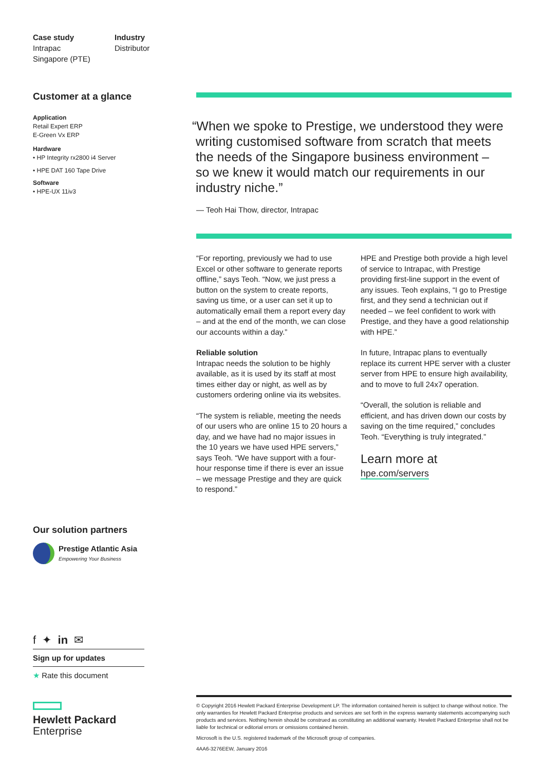Case study
Intrapac
Singapore (PTE)
Industry
Distributor
Customer at a glance
Application
Retail Expert ERP
E-Green Vx ERP
Hardware
• HP Integrity rx2800 i4 Server
• HPE DAT 160 Tape Drive
Software
• HPE-UX 11iv3
Our solution partners
Prestige Atlantic Asia
Empowering Your Business
f ✦ in ✉
Sign up for updates
★ Rate this document
Hewlett Packard
Enterprise
“When we spoke to Prestige, we understood they were
writing customised software from scratch that meets
the needs of the Singapore business environment –
so we knew it would match our requirements in our
industry niche.”
— Teoh Hai Thow, director, Intrapac
“For reporting, previously we had to use Excel or other software to generate reports offline,” says Teoh. “Now, we just press a button on the system to create reports, saving us time, or a user can set it up to automatically email them a report every day – and at the end of the month, we can close our accounts within a day.”
Reliable solution
Intrapac needs the solution to be highly available, as it is used by its staff at most times either day or night, as well as by customers ordering online via its websites.
“The system is reliable, meeting the needs of our users who are online 15 to 20 hours a day, and we have had no major issues in the 10 years we have used HPE servers,” says Teoh. “We have support with a four-hour response time if there is ever an issue – we message Prestige and they are quick to respond.”
HPE and Prestige both provide a high level of service to Intrapac, with Prestige providing first-line support in the event of any issues. Teoh explains, “I go to Prestige first, and they send a technician out if needed – we feel confident to work with Prestige, and they have a good relationship with HPE.”
In future, Intrapac plans to eventually replace its current HPE server with a cluster server from HPE to ensure high availability, and to move to full 24x7 operation.
“Overall, the solution is reliable and efficient, and has driven down our costs by saving on the time required,” concludes Teoh. “Everything is truly integrated.”
Learn more at
hpe.com/servers
© Copyright 2016 Hewlett Packard Enterprise Development LP. The information contained herein is subject to change without notice. The only warranties for Hewlett Packard Enterprise products and services are set forth in the express warranty statements accompanying such products and services. Nothing herein should be construed as constituting an additional warranty. Hewlett Packard Enterprise shall not be liable for technical or editorial errors or omissions contained herein.
Microsoft is the U.S. registered trademark of the Microsoft group of companies.
4AA6-3276EEW, January 2016